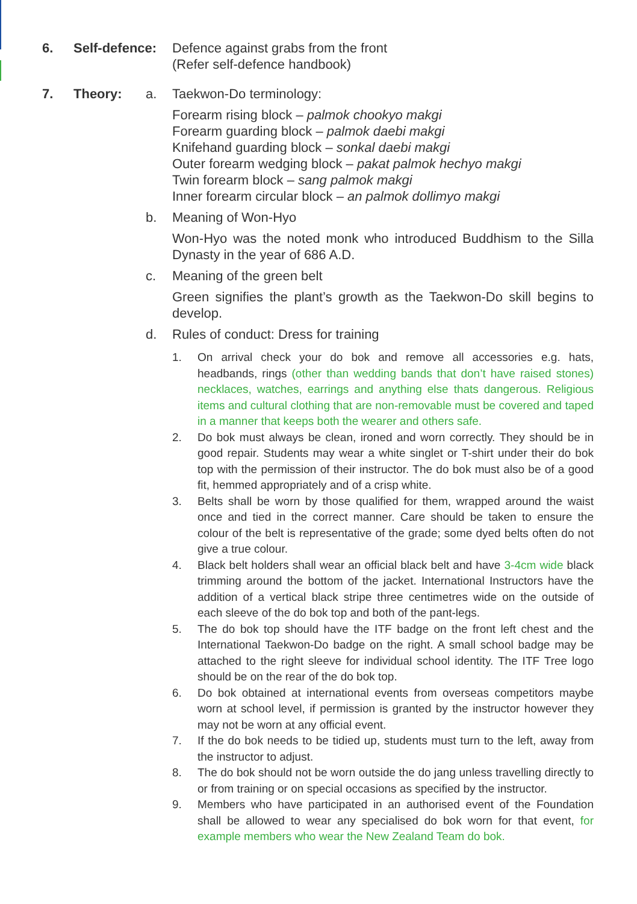6. Self-defence:
Defence against grabs from the front
(Refer self-defence handbook)
7. Theory: a. Taekwon-Do terminology:
Forearm rising block – palmok chookyo makgi
Forearm guarding block – palmok daebi makgi
Knifehand guarding block – sonkal daebi makgi
Outer forearm wedging block – pakat palmok hechyo makgi
Twin forearm block – sang palmok makgi
Inner forearm circular block – an palmok dollimyo makgi
b. Meaning of Won-Hyo
Won-Hyo was the noted monk who introduced Buddhism to the Silla Dynasty in the year of 686 A.D.
c. Meaning of the green belt
Green signifies the plant’s growth as the Taekwon-Do skill begins to develop.
d. Rules of conduct: Dress for training
1. On arrival check your do bok and remove all accessories e.g. hats, headbands, rings (other than wedding bands that don’t have raised stones) necklaces, watches, earrings and anything else thats dangerous. Religious items and cultural clothing that are non-removable must be covered and taped in a manner that keeps both the wearer and others safe.
2. Do bok must always be clean, ironed and worn correctly. They should be in good repair. Students may wear a white singlet or T-shirt under their do bok top with the permission of their instructor. The do bok must also be of a good fit, hemmed appropriately and of a crisp white.
3. Belts shall be worn by those qualified for them, wrapped around the waist once and tied in the correct manner. Care should be taken to ensure the colour of the belt is representative of the grade; some dyed belts often do not give a true colour.
4. Black belt holders shall wear an official black belt and have 3-4cm wide black trimming around the bottom of the jacket. International Instructors have the addition of a vertical black stripe three centimetres wide on the outside of each sleeve of the do bok top and both of the pant-legs.
5. The do bok top should have the ITF badge on the front left chest and the International Taekwon-Do badge on the right. A small school badge may be attached to the right sleeve for individual school identity. The ITF Tree logo should be on the rear of the do bok top.
6. Do bok obtained at international events from overseas competitors maybe worn at school level, if permission is granted by the instructor however they may not be worn at any official event.
7. If the do bok needs to be tidied up, students must turn to the left, away from the instructor to adjust.
8. The do bok should not be worn outside the do jang unless travelling directly to or from training or on special occasions as specified by the instructor.
9. Members who have participated in an authorised event of the Foundation shall be allowed to wear any specialised do bok worn for that event, for example members who wear the New Zealand Team do bok.